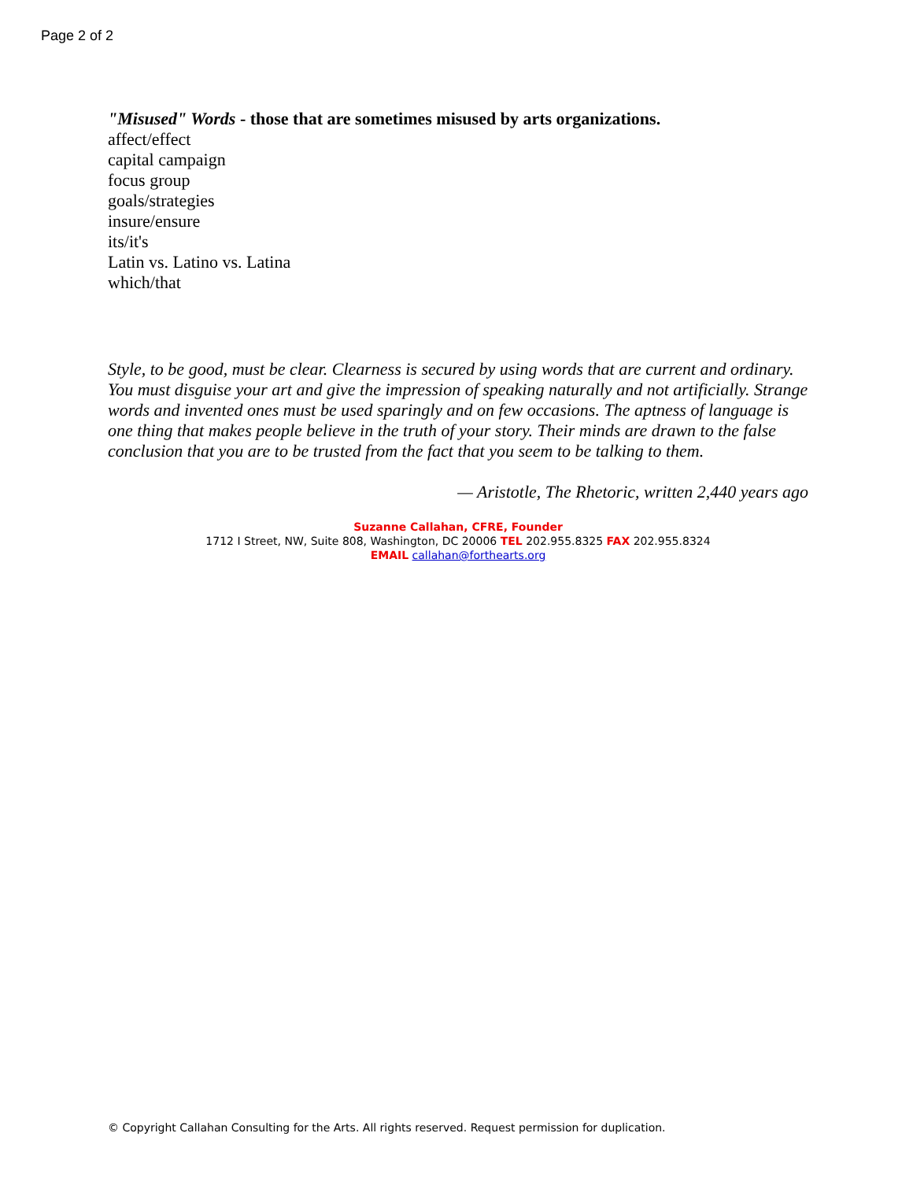Page 2 of 2
"Misused" Words - those that are sometimes misused by arts organizations.
affect/effect
capital campaign
focus group
goals/strategies
insure/ensure
its/it's
Latin vs. Latino vs. Latina
which/that
Style, to be good, must be clear. Clearness is secured by using words that are current and ordinary. You must disguise your art and give the impression of speaking naturally and not artificially. Strange words and invented ones must be used sparingly and on few occasions. The aptness of language is one thing that makes people believe in the truth of your story. Their minds are drawn to the false conclusion that you are to be trusted from the fact that you seem to be talking to them.
— Aristotle, The Rhetoric, written 2,440 years ago
Suzanne Callahan, CFRE, Founder
1712 I Street, NW, Suite 808, Washington, DC 20006 TEL 202.955.8325 FAX 202.955.8324
EMAIL callahan@forthearts.org
© Copyright Callahan Consulting for the Arts. All rights reserved. Request permission for duplication.